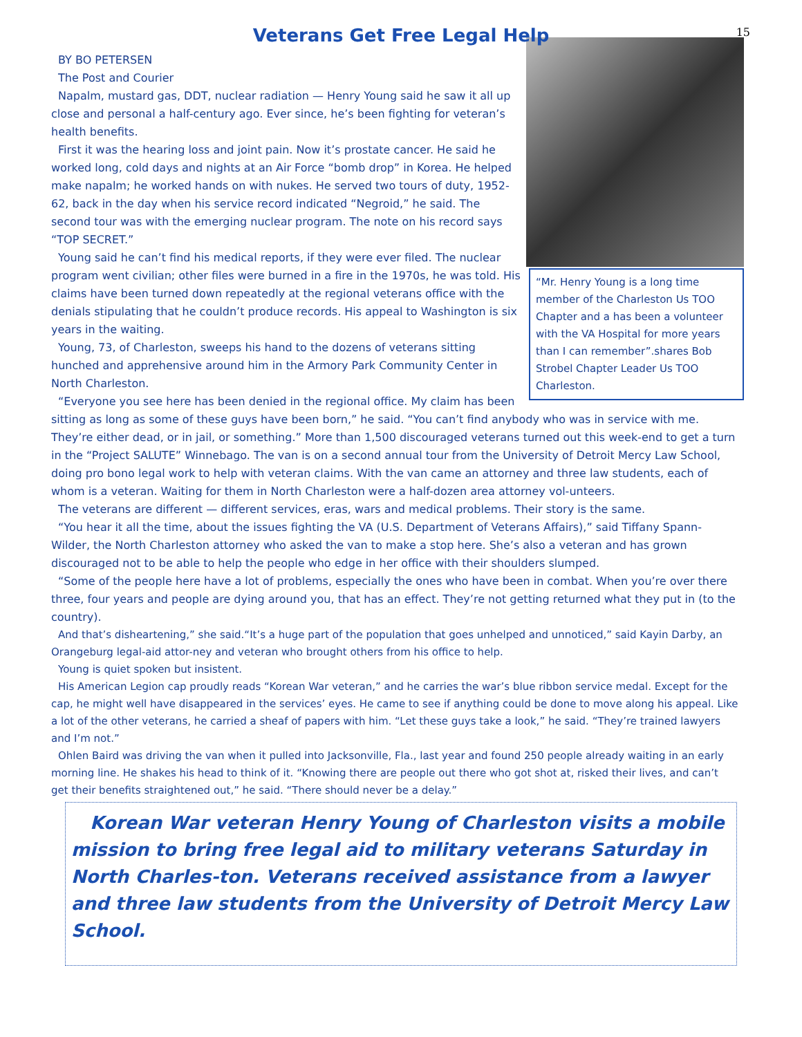15
Veterans Get Free Legal Help
“Mr. Henry Young is a long time member of the Charleston Us TOO Chapter and a has been a volunteer with the VA Hospital for more years than I can remember”.shares Bob Strobel Chapter Leader Us TOO Charleston.
BY BO PETERSEN
The Post and Courier
Napalm, mustard gas, DDT, nuclear radiation — Henry Young said he saw it all up close and personal a half-century ago. Ever since, he’s been fighting for veteran’s health benefits.
First it was the hearing loss and joint pain. Now it’s prostate cancer. He said he worked long, cold days and nights at an Air Force “bomb drop” in Korea. He helped make napalm; he worked hands on with nukes. He served two tours of duty, 1952-62, back in the day when his service record indicated “Negroid,” he said. The second tour was with the emerging nuclear program. The note on his record says “TOP SECRET.”
Young said he can’t find his medical reports, if they were ever filed. The nuclear program went civilian; other files were burned in a fire in the 1970s, he was told. His claims have been turned down repeatedly at the regional veterans office with the denials stipulating that he couldn’t produce records. His appeal to Washington is six years in the waiting.
Young, 73, of Charleston, sweeps his hand to the dozens of veterans sitting hunched and apprehensive around him in the Armory Park Community Center in North Charleston.
“Everyone you see here has been denied in the regional office. My claim has been sitting as long as some of these guys have been born,” he said. “You can’t find anybody who was in service with me. They’re either dead, or in jail, or something.” More than 1,500 discouraged veterans turned out this week-end to get a turn in the “Project SALUTE” Winnebago. The van is on a second annual tour from the University of Detroit Mercy Law School, doing pro bono legal work to help with veteran claims. With the van came an attorney and three law students, each of whom is a veteran. Waiting for them in North Charleston were a half-dozen area attorney vol-unteers.
The veterans are different — different services, eras, wars and medical problems. Their story is the same.
“You hear it all the time, about the issues fighting the VA (U.S. Department of Veterans Affairs),” said Tiffany Spann-Wilder, the North Charleston attorney who asked the van to make a stop here. She’s also a veteran and has grown discouraged not to be able to help the people who edge in her office with their shoulders slumped.
“Some of the people here have a lot of problems, especially the ones who have been in combat. When you’re over there three, four years and people are dying around you, that has an effect. They’re not getting returned what they put in (to the country).
And that’s disheartening,” she said.“It’s a huge part of the population that goes unhelped and unnoticed,” said Kayin Darby, an Orangeburg legal-aid attor-ney and veteran who brought others from his office to help.
Young is quiet spoken but insistent.
His American Legion cap proudly reads “Korean War veteran,” and he carries the war’s blue ribbon service medal. Except for the cap, he might well have disappeared in the services’ eyes. He came to see if anything could be done to move along his appeal. Like a lot of the other veterans, he carried a sheaf of papers with him. “Let these guys take a look,” he said. “They’re trained lawyers and I’m not.”
Ohlen Baird was driving the van when it pulled into Jacksonville, Fla., last year and found 250 people already waiting in an early morning line. He shakes his head to think of it. “Knowing there are people out there who got shot at, risked their lives, and can’t get their benefits straightened out,” he said. “There should never be a delay.”
Korean War veteran Henry Young of Charleston visits a mobile mission to bring free legal aid to military veterans Saturday in North Charles-ton. Veterans received assistance from a lawyer and three law students from the University of Detroit Mercy Law School.